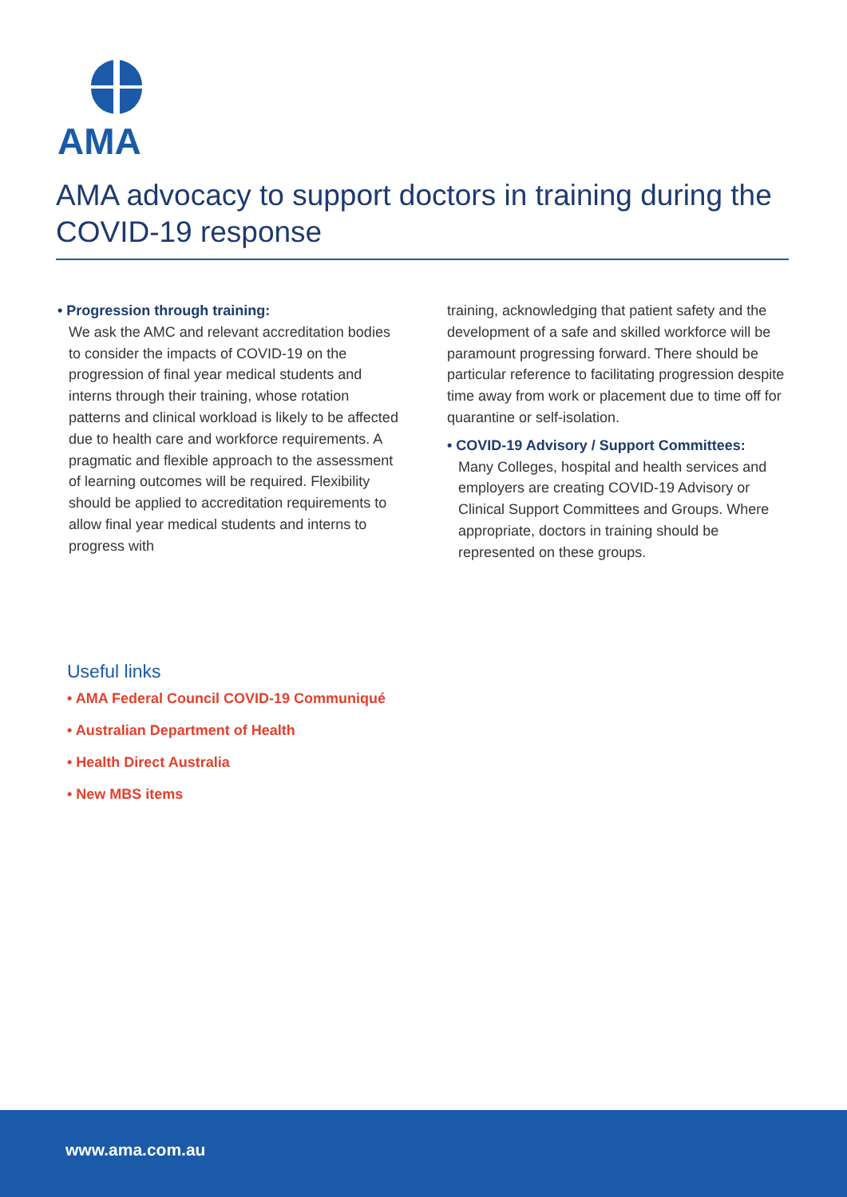AMA
AMA advocacy to support doctors in training during the COVID-19 response
• Progression through training:
We ask the AMC and relevant accreditation bodies to consider the impacts of COVID-19 on the progression of final year medical students and interns through their training, whose rotation patterns and clinical workload is likely to be affected due to health care and workforce requirements. A pragmatic and flexible approach to the assessment of learning outcomes will be required. Flexibility should be applied to accreditation requirements to allow final year medical students and interns to progress with
training, acknowledging that patient safety and the development of a safe and skilled workforce will be paramount progressing forward. There should be particular reference to facilitating progression despite time away from work or placement due to time off for quarantine or self-isolation.
• COVID-19 Advisory / Support Committees:
Many Colleges, hospital and health services and employers are creating COVID-19 Advisory or Clinical Support Committees and Groups. Where appropriate, doctors in training should be represented on these groups.
Useful links
• AMA Federal Council COVID-19 Communiqué
• Australian Department of Health
• Health Direct Australia
• New MBS items
www.ama.com.au